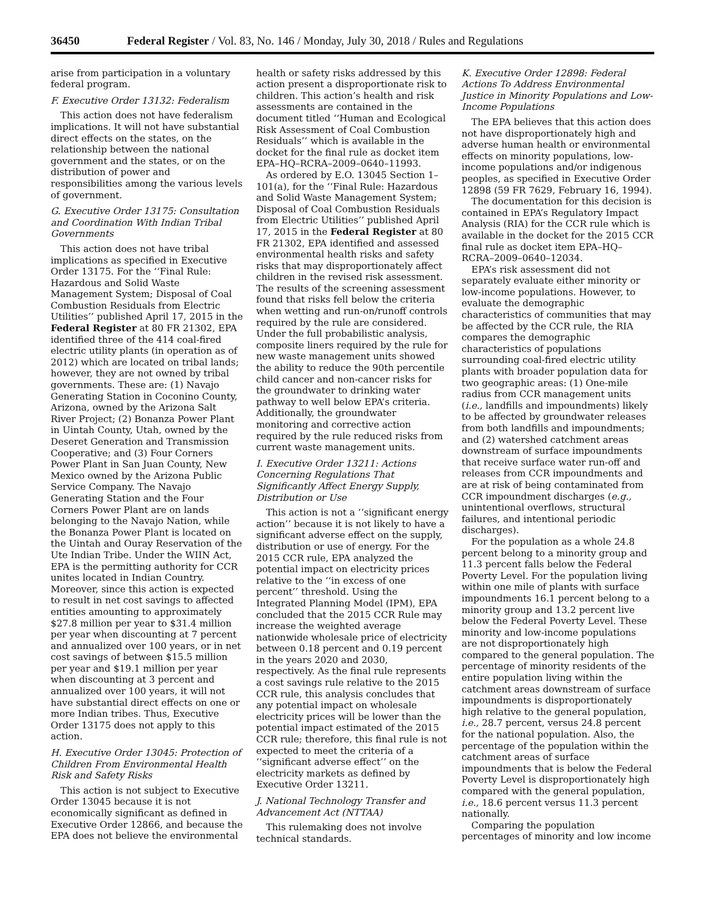36450 Federal Register / Vol. 83, No. 146 / Monday, July 30, 2018 / Rules and Regulations
arise from participation in a voluntary federal program.
F. Executive Order 13132: Federalism
This action does not have federalism implications. It will not have substantial direct effects on the states, on the relationship between the national government and the states, or on the distribution of power and responsibilities among the various levels of government.
G. Executive Order 13175: Consultation and Coordination With Indian Tribal Governments
This action does not have tribal implications as specified in Executive Order 13175. For the ‘‘Final Rule: Hazardous and Solid Waste Management System; Disposal of Coal Combustion Residuals from Electric Utilities’’ published April 17, 2015 in the Federal Register at 80 FR 21302, EPA identified three of the 414 coal-fired electric utility plants (in operation as of 2012) which are located on tribal lands; however, they are not owned by tribal governments. These are: (1) Navajo Generating Station in Coconino County, Arizona, owned by the Arizona Salt River Project; (2) Bonanza Power Plant in Uintah County, Utah, owned by the Deseret Generation and Transmission Cooperative; and (3) Four Corners Power Plant in San Juan County, New Mexico owned by the Arizona Public Service Company. The Navajo Generating Station and the Four Corners Power Plant are on lands belonging to the Navajo Nation, while the Bonanza Power Plant is located on the Uintah and Ouray Reservation of the Ute Indian Tribe. Under the WIIN Act, EPA is the permitting authority for CCR unites located in Indian Country. Moreover, since this action is expected to result in net cost savings to affected entities amounting to approximately $27.8 million per year to $31.4 million per year when discounting at 7 percent and annualized over 100 years, or in net cost savings of between $15.5 million per year and $19.1 million per year when discounting at 3 percent and annualized over 100 years, it will not have substantial direct effects on one or more Indian tribes. Thus, Executive Order 13175 does not apply to this action.
H. Executive Order 13045: Protection of Children From Environmental Health Risk and Safety Risks
This action is not subject to Executive Order 13045 because it is not economically significant as defined in Executive Order 12866, and because the EPA does not believe the environmental
health or safety risks addressed by this action present a disproportionate risk to children. This action’s health and risk assessments are contained in the document titled ‘‘Human and Ecological Risk Assessment of Coal Combustion Residuals’’ which is available in the docket for the final rule as docket item EPA–HQ–RCRA–2009–0640–11993.
As ordered by E.O. 13045 Section 1–101(a), for the ‘‘Final Rule: Hazardous and Solid Waste Management System; Disposal of Coal Combustion Residuals from Electric Utilities’’ published April 17, 2015 in the Federal Register at 80 FR 21302, EPA identified and assessed environmental health risks and safety risks that may disproportionately affect children in the revised risk assessment. The results of the screening assessment found that risks fell below the criteria when wetting and run-on/runoff controls required by the rule are considered. Under the full probabilistic analysis, composite liners required by the rule for new waste management units showed the ability to reduce the 90th percentile child cancer and non-cancer risks for the groundwater to drinking water pathway to well below EPA’s criteria. Additionally, the groundwater monitoring and corrective action required by the rule reduced risks from current waste management units.
I. Executive Order 13211: Actions Concerning Regulations That Significantly Affect Energy Supply, Distribution or Use
This action is not a ‘‘significant energy action’’ because it is not likely to have a significant adverse effect on the supply, distribution or use of energy. For the 2015 CCR rule, EPA analyzed the potential impact on electricity prices relative to the ‘‘in excess of one percent’’ threshold. Using the Integrated Planning Model (IPM), EPA concluded that the 2015 CCR Rule may increase the weighted average nationwide wholesale price of electricity between 0.18 percent and 0.19 percent in the years 2020 and 2030, respectively. As the final rule represents a cost savings rule relative to the 2015 CCR rule, this analysis concludes that any potential impact on wholesale electricity prices will be lower than the potential impact estimated of the 2015 CCR rule; therefore, this final rule is not expected to meet the criteria of a ‘‘significant adverse effect’’ on the electricity markets as defined by Executive Order 13211.
J. National Technology Transfer and Advancement Act (NTTAA)
This rulemaking does not involve technical standards.
K. Executive Order 12898: Federal Actions To Address Environmental Justice in Minority Populations and Low-Income Populations
The EPA believes that this action does not have disproportionately high and adverse human health or environmental effects on minority populations, low-income populations and/or indigenous peoples, as specified in Executive Order 12898 (59 FR 7629, February 16, 1994).
The documentation for this decision is contained in EPA’s Regulatory Impact Analysis (RIA) for the CCR rule which is available in the docket for the 2015 CCR final rule as docket item EPA–HQ–RCRA–2009–0640–12034.
EPA’s risk assessment did not separately evaluate either minority or low-income populations. However, to evaluate the demographic characteristics of communities that may be affected by the CCR rule, the RIA compares the demographic characteristics of populations surrounding coal-fired electric utility plants with broader population data for two geographic areas: (1) One-mile radius from CCR management units (i.e., landfills and impoundments) likely to be affected by groundwater releases from both landfills and impoundments; and (2) watershed catchment areas downstream of surface impoundments that receive surface water run-off and releases from CCR impoundments and are at risk of being contaminated from CCR impoundment discharges (e.g., unintentional overflows, structural failures, and intentional periodic discharges).
For the population as a whole 24.8 percent belong to a minority group and 11.3 percent falls below the Federal Poverty Level. For the population living within one mile of plants with surface impoundments 16.1 percent belong to a minority group and 13.2 percent live below the Federal Poverty Level. These minority and low-income populations are not disproportionately high compared to the general population. The percentage of minority residents of the entire population living within the catchment areas downstream of surface impoundments is disproportionately high relative to the general population, i.e., 28.7 percent, versus 24.8 percent for the national population. Also, the percentage of the population within the catchment areas of surface impoundments that is below the Federal Poverty Level is disproportionately high compared with the general population, i.e., 18.6 percent versus 11.3 percent nationally.
Comparing the population percentages of minority and low income